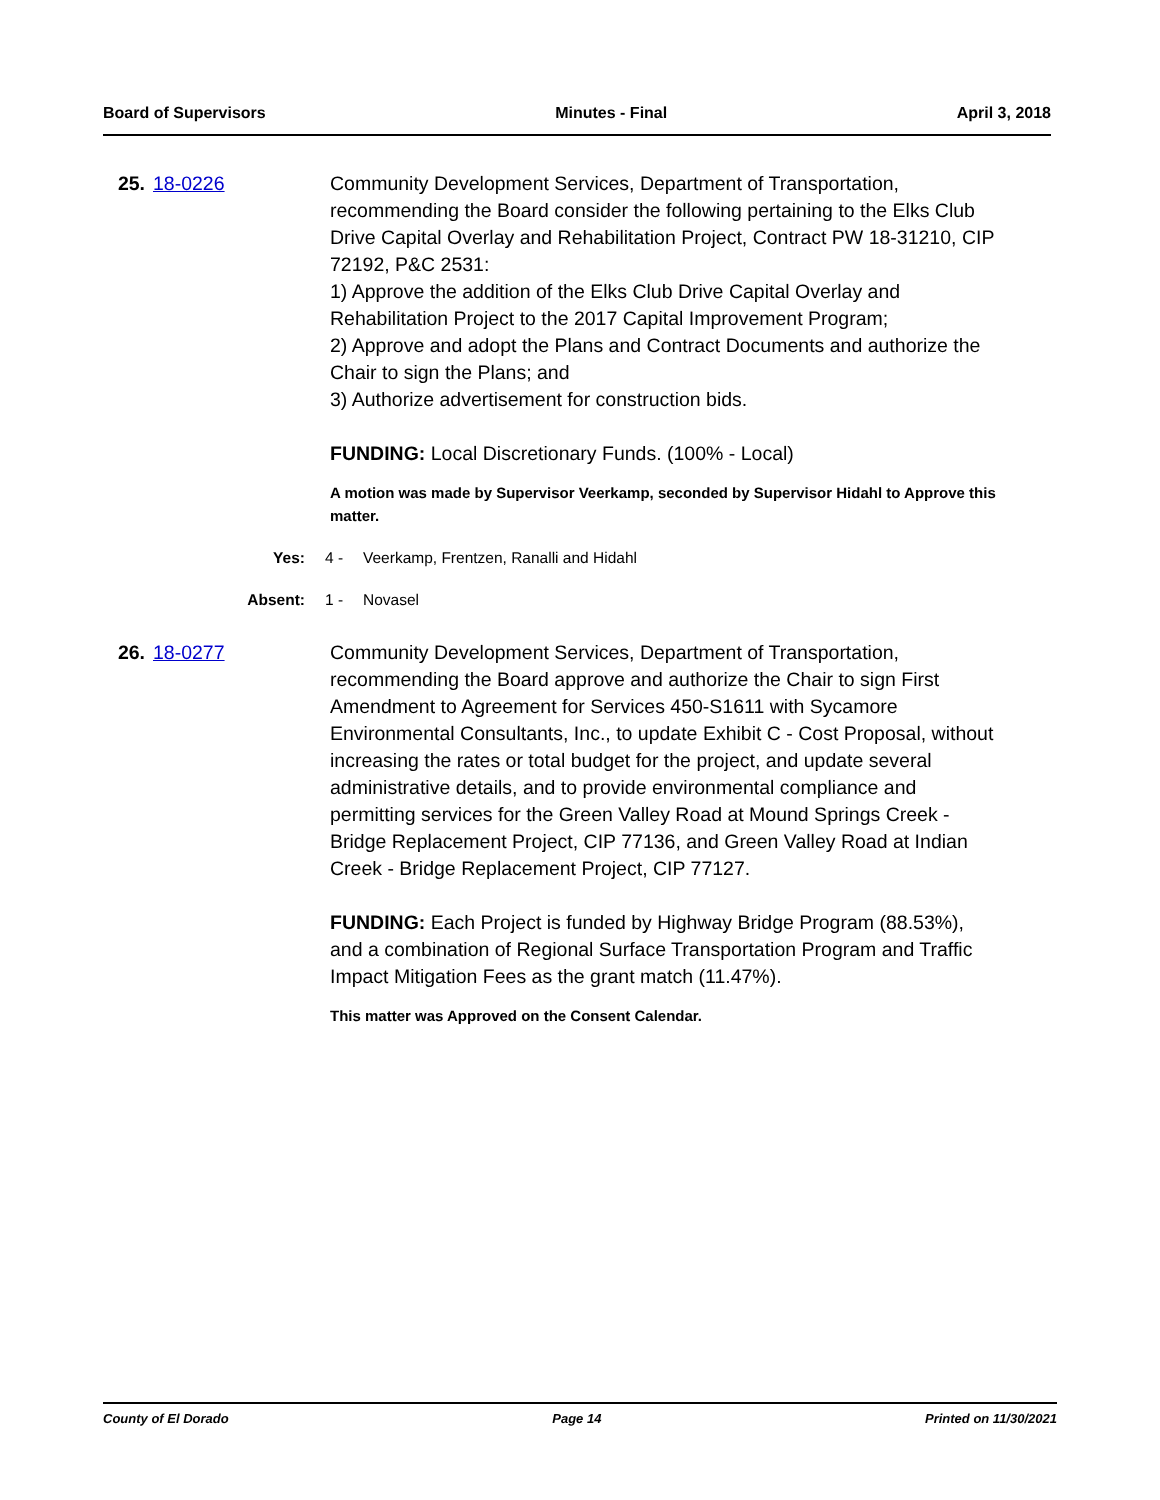Board of Supervisors Minutes - Final April 3, 2018
25. 18-0226 Community Development Services, Department of Transportation, recommending the Board consider the following pertaining to the Elks Club Drive Capital Overlay and Rehabilitation Project, Contract PW 18-31210, CIP 72192, P&C 2531:
1) Approve the addition of the Elks Club Drive Capital Overlay and Rehabilitation Project to the 2017 Capital Improvement Program;
2) Approve and adopt the Plans and Contract Documents and authorize the Chair to sign the Plans; and
3) Authorize advertisement for construction bids.
FUNDING: Local Discretionary Funds. (100% - Local)
A motion was made by Supervisor Veerkamp, seconded by Supervisor Hidahl to Approve this matter.
Yes: 4 - Veerkamp, Frentzen, Ranalli and Hidahl
Absent: 1 - Novasel
26. 18-0277 Community Development Services, Department of Transportation, recommending the Board approve and authorize the Chair to sign First Amendment to Agreement for Services 450-S1611 with Sycamore Environmental Consultants, Inc., to update Exhibit C - Cost Proposal, without increasing the rates or total budget for the project, and update several administrative details, and to provide environmental compliance and permitting services for the Green Valley Road at Mound Springs Creek - Bridge Replacement Project, CIP 77136, and Green Valley Road at Indian Creek - Bridge Replacement Project, CIP 77127.
FUNDING: Each Project is funded by Highway Bridge Program (88.53%), and a combination of Regional Surface Transportation Program and Traffic Impact Mitigation Fees as the grant match (11.47%).
This matter was Approved on the Consent Calendar.
County of El Dorado Page 14 Printed on 11/30/2021